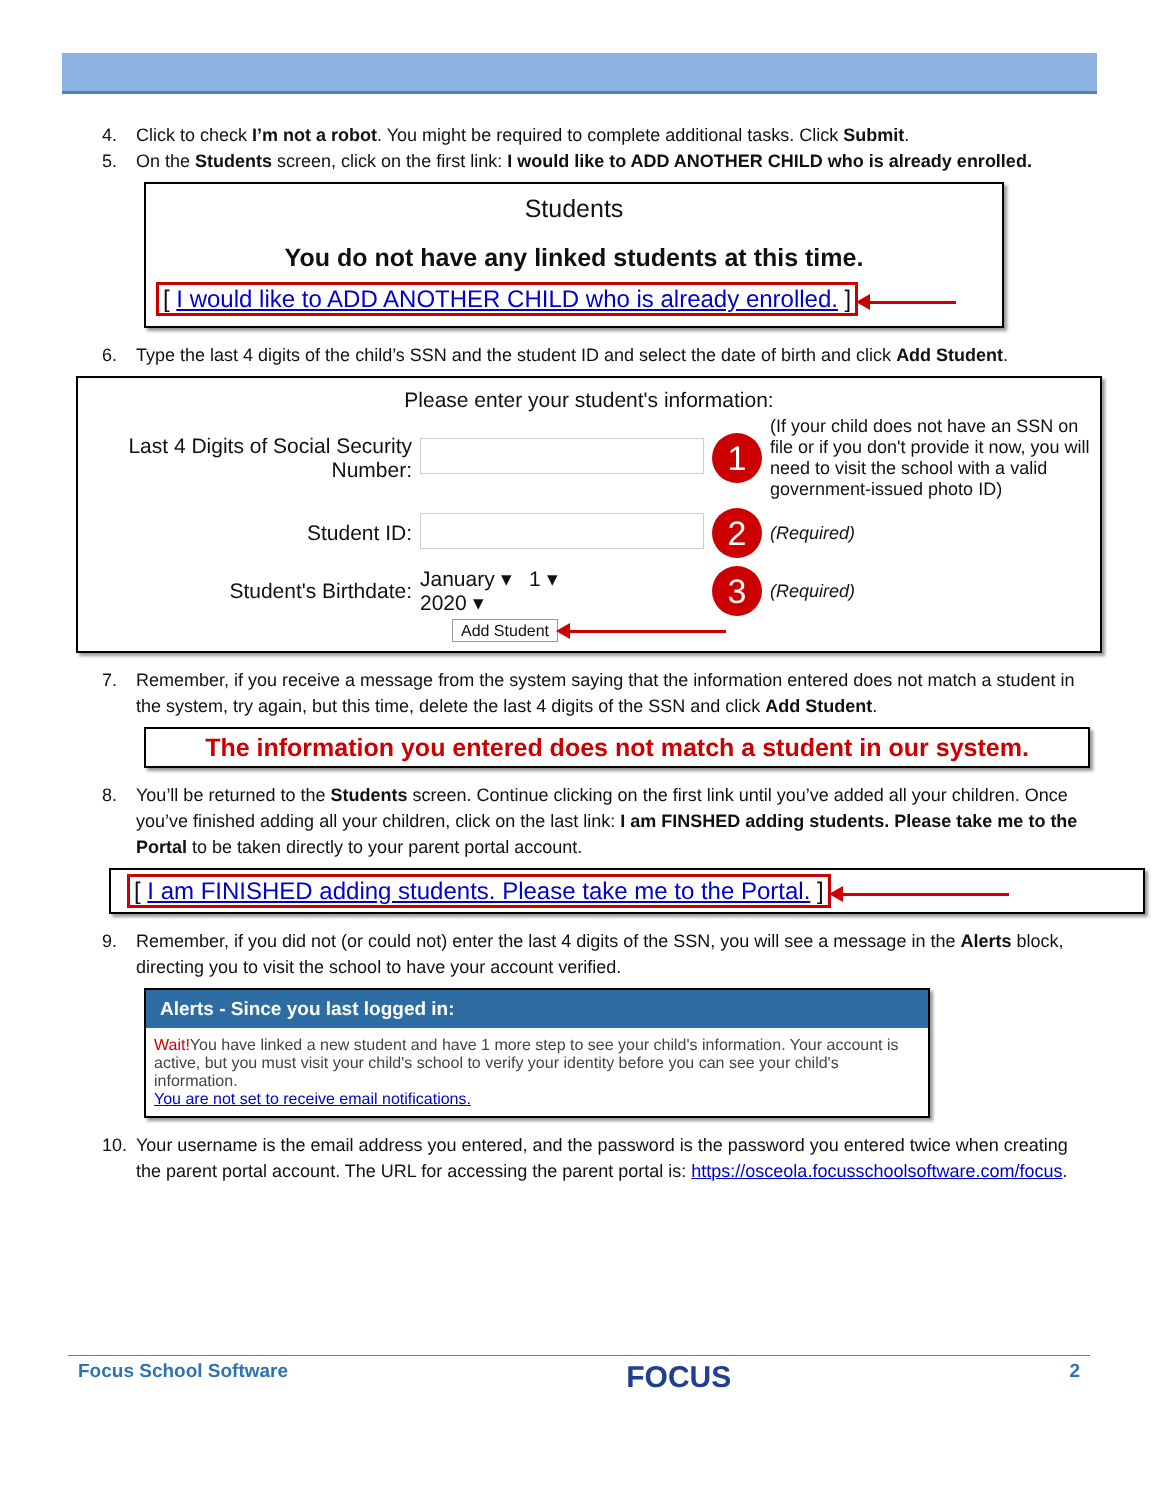4. Click to check I’m not a robot. You might be required to complete additional tasks. Click Submit.
5. On the Students screen, click on the first link: I would like to ADD ANOTHER CHILD who is already enrolled.
Students
You do not have any linked students at this time.
[ I would like to ADD ANOTHER CHILD who is already enrolled. ]
6. Type the last 4 digits of the child’s SSN and the student ID and select the date of birth and click Add Student.
Please enter your student's information:
| Last 4 Digits of Social Security Number: | | 1 | (If your child does not have an SSN on file or if you don't provide it now, you will need to visit the school with a valid government-issued photo ID) |
| Student ID: | | 2 | (Required) |
| Student's Birthdate: | January ▾ 1 ▾ 2020 ▾ | 3 | (Required) |
Add Student
7. Remember, if you receive a message from the system saying that the information entered does not match a student in the system, try again, but this time, delete the last 4 digits of the SSN and click Add Student.
The information you entered does not match a student in our system.
8. You’ll be returned to the Students screen. Continue clicking on the first link until you’ve added all your children. Once you’ve finished adding all your children, click on the last link: I am FINSHED adding students. Please take me to the Portal to be taken directly to your parent portal account.
[ I am FINISHED adding students. Please take me to the Portal. ]
9. Remember, if you did not (or could not) enter the last 4 digits of the SSN, you will see a message in the Alerts block, directing you to visit the school to have your account verified.
Alerts - Since you last logged in:
Wait!You have linked a new student and have 1 more step to see your child's information. Your account is active, but you must visit your child's school to verify your identity before you can see your child's information.
You are not set to receive email notifications.
10. Your username is the email address you entered, and the password is the password you entered twice when creating the parent portal account. The URL for accessing the parent portal is: https://osceola.focusschoolsoftware.com/focus.
Focus School Software FOCUS 2